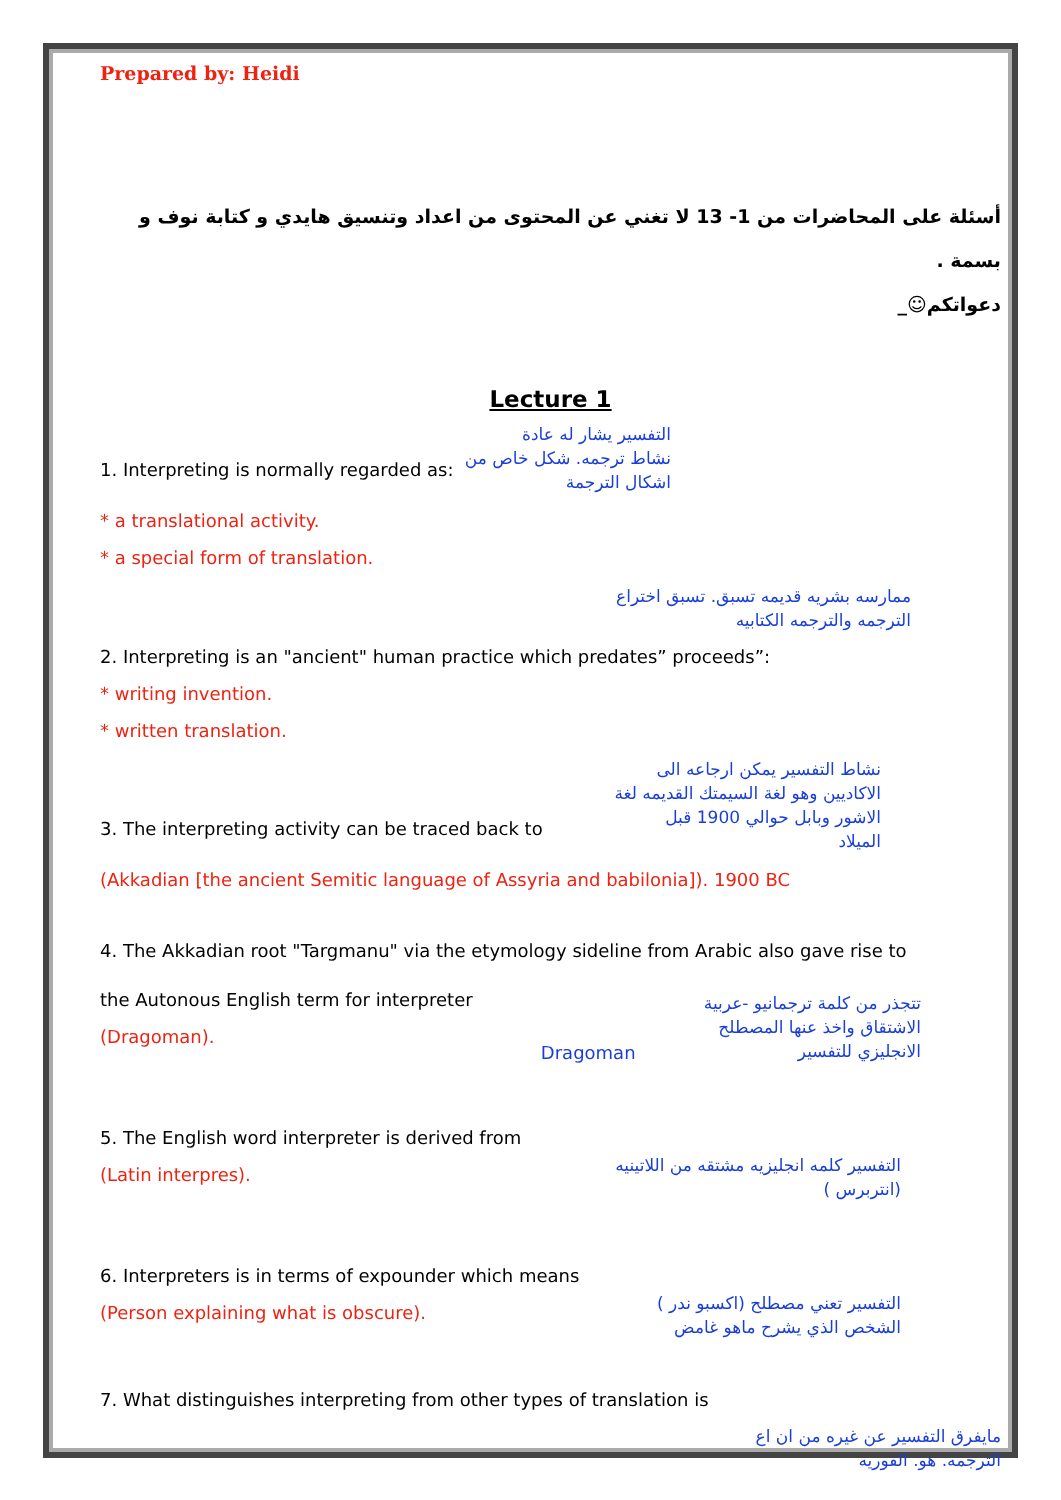Prepared by: Heidi
أسئلة على المحاضرات من 1- 13 لا تغني عن المحتوى من اعداد وتنسيق هايدي و كتابة نوف و بسمة .
دعواتكم☺_
Lecture 1
1. Interpreting is normally regarded as:
التفسير يشار له عادة
نشاط ترجمه. شكل خاص من
اشكال الترجمة
* a translational activity.
* a special form of translation.
ممارسه بشريه قديمه تسبق. تسبق اختراع
الترجمه والترجمه الكتابيه
2. Interpreting is an "ancient" human practice which predates” proceeds”:
* writing invention.
* written translation.
3. The interpreting activity can be traced back to
نشاط التفسير يمكن ارجاعه الى
الاكاديين وهو لغة السيمتك القديمه لغة
الاشور وبابل حوالي 1900 قبل
الميلاد
(Akkadian [the ancient Semitic language of Assyria and babilonia]). 1900 BC
4. The Akkadian root "Targmanu" via the etymology sideline from Arabic also gave rise to
the Autonous English term for interpreter
(Dragoman).
Dragoman
تتجذر من كلمة ترجمانيو -عربية
الاشتقاق واخذ عنها المصطلح
الانجليزي للتفسير
5. The English word interpreter is derived from
(Latin interpres).
التفسير كلمه انجليزيه مشتقه من اللاتينيه
(انتربرس )
6. Interpreters is in terms of expounder which means
(Person explaining what is obscure).
التفسير تعني مصطلح (اكسبو ندر )
الشخص الذي يشرح ماهو غامض
7. What distinguishes interpreting from other types of translation is
مايفرق التفسير عن غيره من ان اع
الترجمه. هو. الفوريه